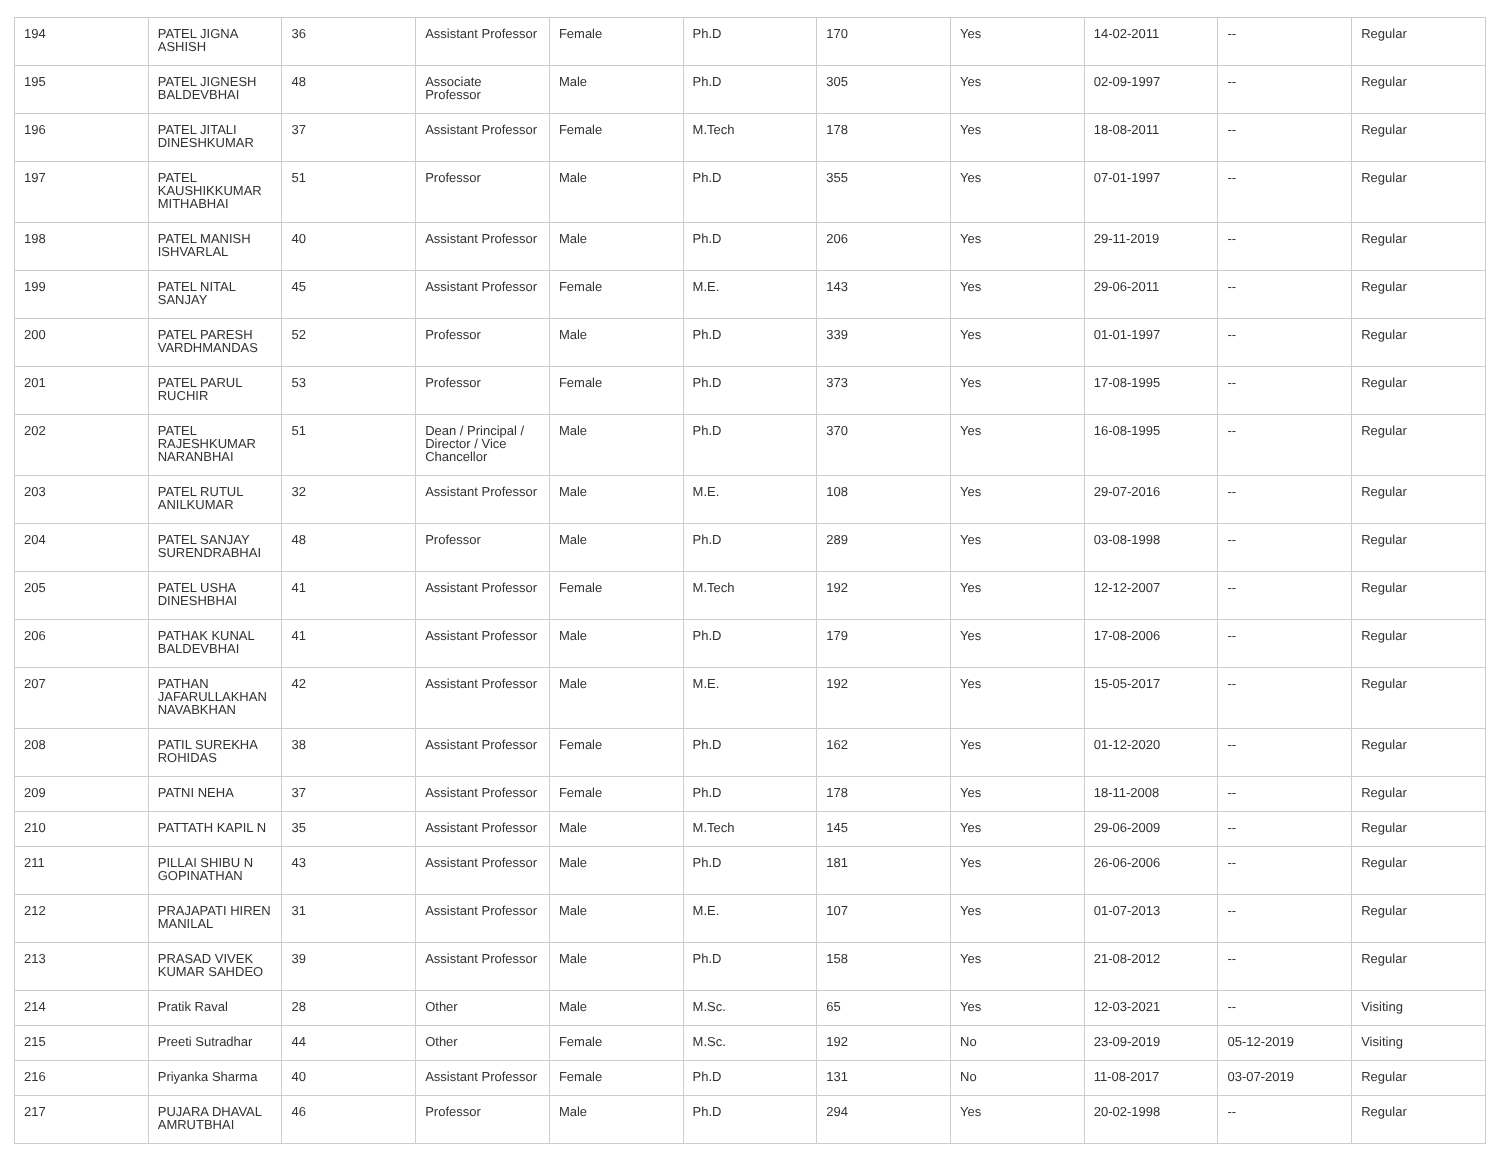| 194 | PATEL JIGNA ASHISH | 36 | Assistant Professor | Female | Ph.D | 170 | Yes | 14-02-2011 | -- | Regular |
| 195 | PATEL JIGNESH BALDEVBHAI | 48 | Associate Professor | Male | Ph.D | 305 | Yes | 02-09-1997 | -- | Regular |
| 196 | PATEL JITALI DINESHKUMAR | 37 | Assistant Professor | Female | M.Tech | 178 | Yes | 18-08-2011 | -- | Regular |
| 197 | PATEL KAUSHIKKUMAR MITHABHAI | 51 | Professor | Male | Ph.D | 355 | Yes | 07-01-1997 | -- | Regular |
| 198 | PATEL MANISH ISHVARLAL | 40 | Assistant Professor | Male | Ph.D | 206 | Yes | 29-11-2019 | -- | Regular |
| 199 | PATEL NITAL SANJAY | 45 | Assistant Professor | Female | M.E. | 143 | Yes | 29-06-2011 | -- | Regular |
| 200 | PATEL PARESH VARDHMANDAS | 52 | Professor | Male | Ph.D | 339 | Yes | 01-01-1997 | -- | Regular |
| 201 | PATEL PARUL RUCHIR | 53 | Professor | Female | Ph.D | 373 | Yes | 17-08-1995 | -- | Regular |
| 202 | PATEL RAJESHKUMAR NARANBHAI | 51 | Dean / Principal / Director / Vice Chancellor | Male | Ph.D | 370 | Yes | 16-08-1995 | -- | Regular |
| 203 | PATEL RUTUL ANILKUMAR | 32 | Assistant Professor | Male | M.E. | 108 | Yes | 29-07-2016 | -- | Regular |
| 204 | PATEL SANJAY SURENDRABHAI | 48 | Professor | Male | Ph.D | 289 | Yes | 03-08-1998 | -- | Regular |
| 205 | PATEL USHA DINESHBHAI | 41 | Assistant Professor | Female | M.Tech | 192 | Yes | 12-12-2007 | -- | Regular |
| 206 | PATHAK KUNAL BALDEVBHAI | 41 | Assistant Professor | Male | Ph.D | 179 | Yes | 17-08-2006 | -- | Regular |
| 207 | PATHAN JAFARULLAKHAN NAVABKHAN | 42 | Assistant Professor | Male | M.E. | 192 | Yes | 15-05-2017 | -- | Regular |
| 208 | PATIL SUREKHA ROHIDAS | 38 | Assistant Professor | Female | Ph.D | 162 | Yes | 01-12-2020 | -- | Regular |
| 209 | PATNI NEHA | 37 | Assistant Professor | Female | Ph.D | 178 | Yes | 18-11-2008 | -- | Regular |
| 210 | PATTATH KAPIL N | 35 | Assistant Professor | Male | M.Tech | 145 | Yes | 29-06-2009 | -- | Regular |
| 211 | PILLAI SHIBU N GOPINATHAN | 43 | Assistant Professor | Male | Ph.D | 181 | Yes | 26-06-2006 | -- | Regular |
| 212 | PRAJAPATI HIREN MANILAL | 31 | Assistant Professor | Male | M.E. | 107 | Yes | 01-07-2013 | -- | Regular |
| 213 | PRASAD VIVEK KUMAR SAHDEO | 39 | Assistant Professor | Male | Ph.D | 158 | Yes | 21-08-2012 | -- | Regular |
| 214 | Pratik Raval | 28 | Other | Male | M.Sc. | 65 | Yes | 12-03-2021 | -- | Visiting |
| 215 | Preeti Sutradhar | 44 | Other | Female | M.Sc. | 192 | No | 23-09-2019 | 05-12-2019 | Visiting |
| 216 | Priyanka Sharma | 40 | Assistant Professor | Female | Ph.D | 131 | No | 11-08-2017 | 03-07-2019 | Regular |
| 217 | PUJARA DHAVAL AMRUTBHAI | 46 | Professor | Male | Ph.D | 294 | Yes | 20-02-1998 | -- | Regular |